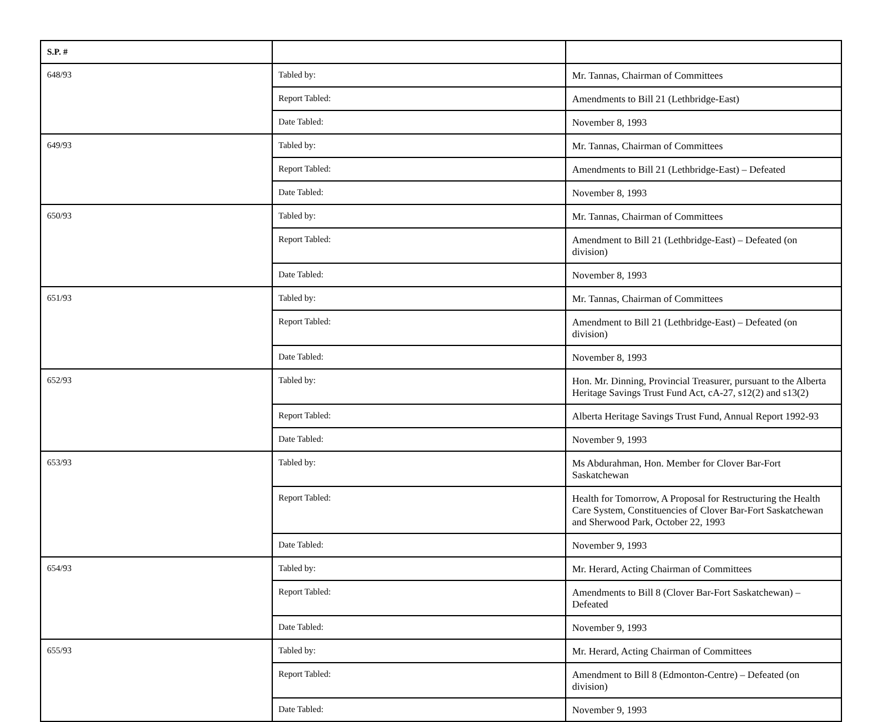| S.P. # | | |
| --- | --- | --- |
| 648/93 | Tabled by: | Mr. Tannas, Chairman of Committees |
| | Report Tabled: | Amendments to Bill 21 (Lethbridge-East) |
| | Date Tabled: | November 8, 1993 |
| 649/93 | Tabled by: | Mr. Tannas, Chairman of Committees |
| | Report Tabled: | Amendments to Bill 21 (Lethbridge-East) – Defeated |
| | Date Tabled: | November 8, 1993 |
| 650/93 | Tabled by: | Mr. Tannas, Chairman of Committees |
| | Report Tabled: | Amendment to Bill 21 (Lethbridge-East) – Defeated (on division) |
| | Date Tabled: | November 8, 1993 |
| 651/93 | Tabled by: | Mr. Tannas, Chairman of Committees |
| | Report Tabled: | Amendment to Bill 21 (Lethbridge-East) – Defeated (on division) |
| | Date Tabled: | November 8, 1993 |
| 652/93 | Tabled by: | Hon. Mr. Dinning, Provincial Treasurer, pursuant to the Alberta Heritage Savings Trust Fund Act, cA-27, s12(2) and s13(2) |
| | Report Tabled: | Alberta Heritage Savings Trust Fund, Annual Report 1992-93 |
| | Date Tabled: | November 9, 1993 |
| 653/93 | Tabled by: | Ms Abdurahman, Hon. Member for Clover Bar-Fort Saskatchewan |
| | Report Tabled: | Health for Tomorrow, A Proposal for Restructuring the Health Care System, Constituencies of Clover Bar-Fort Saskatchewan and Sherwood Park, October 22, 1993 |
| | Date Tabled: | November 9, 1993 |
| 654/93 | Tabled by: | Mr. Herard, Acting Chairman of Committees |
| | Report Tabled: | Amendments to Bill 8 (Clover Bar-Fort Saskatchewan) – Defeated |
| | Date Tabled: | November 9, 1993 |
| 655/93 | Tabled by: | Mr. Herard, Acting Chairman of Committees |
| | Report Tabled: | Amendment to Bill 8 (Edmonton-Centre) – Defeated (on division) |
| | Date Tabled: | November 9, 1993 |